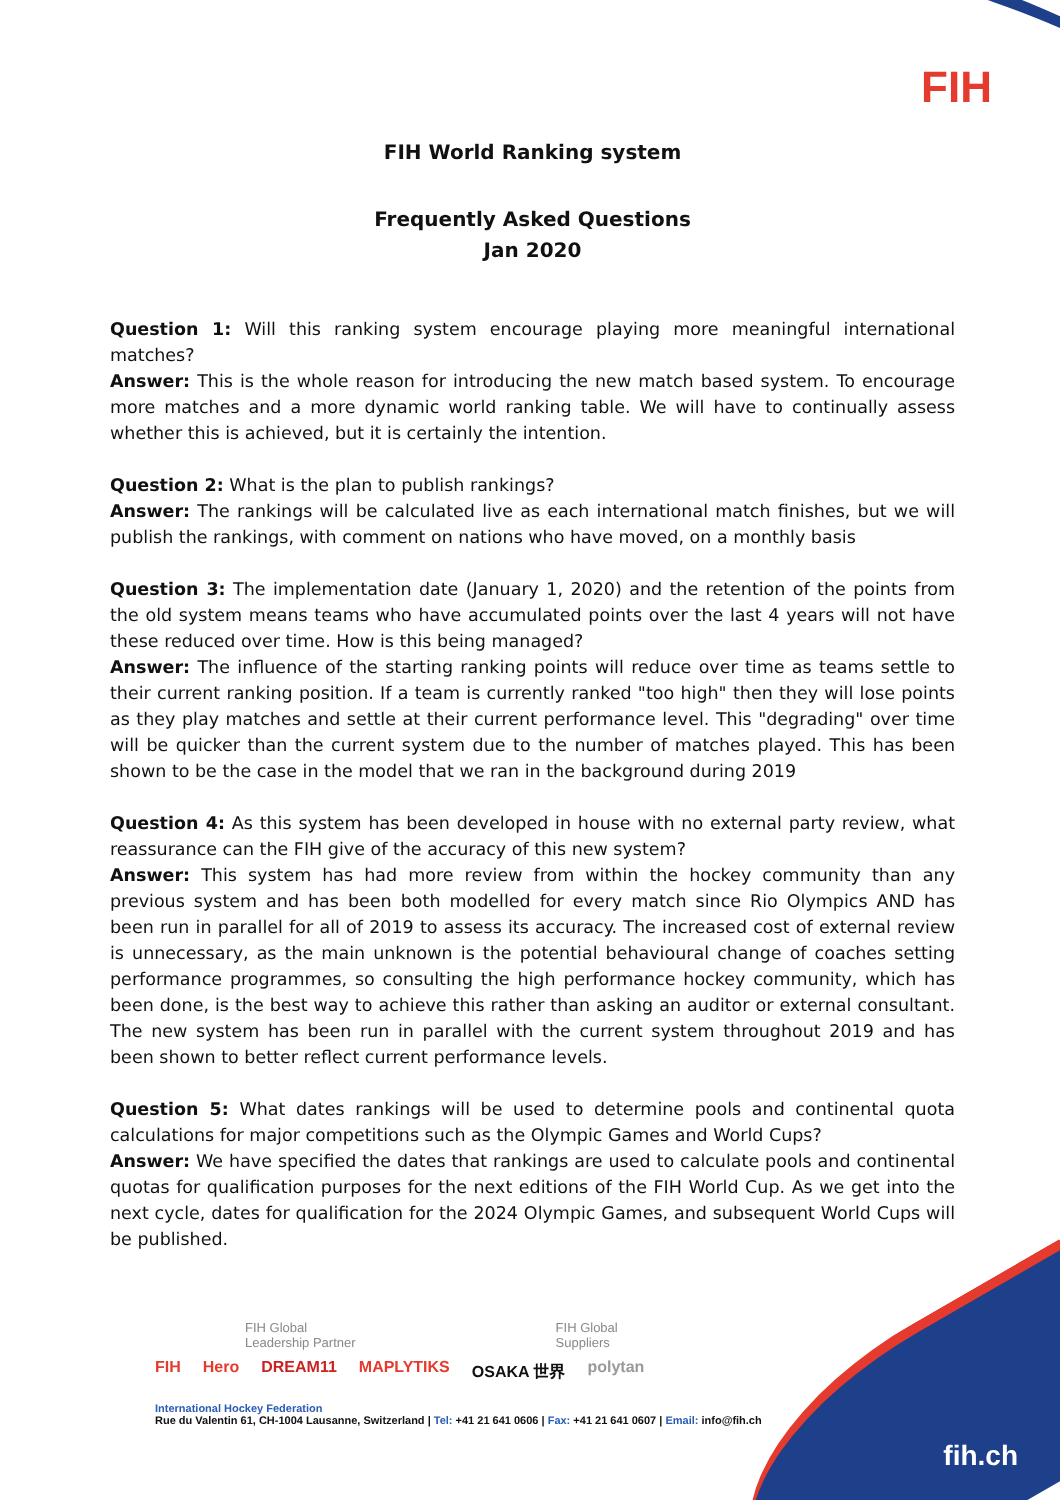FIH
FIH World Ranking system
Frequently Asked Questions
Jan 2020
Question 1: Will this ranking system encourage playing more meaningful international matches?
Answer: This is the whole reason for introducing the new match based system. To encourage more matches and a more dynamic world ranking table. We will have to continually assess whether this is achieved, but it is certainly the intention.
Question 2: What is the plan to publish rankings?
Answer: The rankings will be calculated live as each international match finishes, but we will publish the rankings, with comment on nations who have moved, on a monthly basis
Question 3: The implementation date (January 1, 2020) and the retention of the points from the old system means teams who have accumulated points over the last 4 years will not have these reduced over time. How is this being managed?
Answer: The influence of the starting ranking points will reduce over time as teams settle to their current ranking position. If a team is currently ranked "too high" then they will lose points as they play matches and settle at their current performance level. This "degrading" over time will be quicker than the current system due to the number of matches played. This has been shown to be the case in the model that we ran in the background during 2019
Question 4: As this system has been developed in house with no external party review, what reassurance can the FIH give of the accuracy of this new system?
Answer: This system has had more review from within the hockey community than any previous system and has been both modelled for every match since Rio Olympics AND has been run in parallel for all of 2019 to assess its accuracy. The increased cost of external review is unnecessary, as the main unknown is the potential behavioural change of coaches setting performance programmes, so consulting the high performance hockey community, which has been done, is the best way to achieve this rather than asking an auditor or external consultant. The new system has been run in parallel with the current system throughout 2019 and has been shown to better reflect current performance levels.
Question 5: What dates rankings will be used to determine pools and continental quota calculations for major competitions such as the Olympic Games and World Cups?
Answer: We have specified the dates that rankings are used to calculate pools and continental quotas for qualification purposes for the next editions of the FIH World Cup. As we get into the next cycle, dates for qualification for the 2024 Olympic Games, and subsequent World Cups will be published.
FIH Global
Leadership Partner FIH Global
Suppliers
FIH Hero DREAM11 MAPLYTIKS OSAKA 世界 polytan
International Hockey Federation
Rue du Valentin 61, CH-1004 Lausanne, Switzerland | Tel: +41 21 641 0606 | Fax: +41 21 641 0607 | Email: info@fih.ch
fih.ch